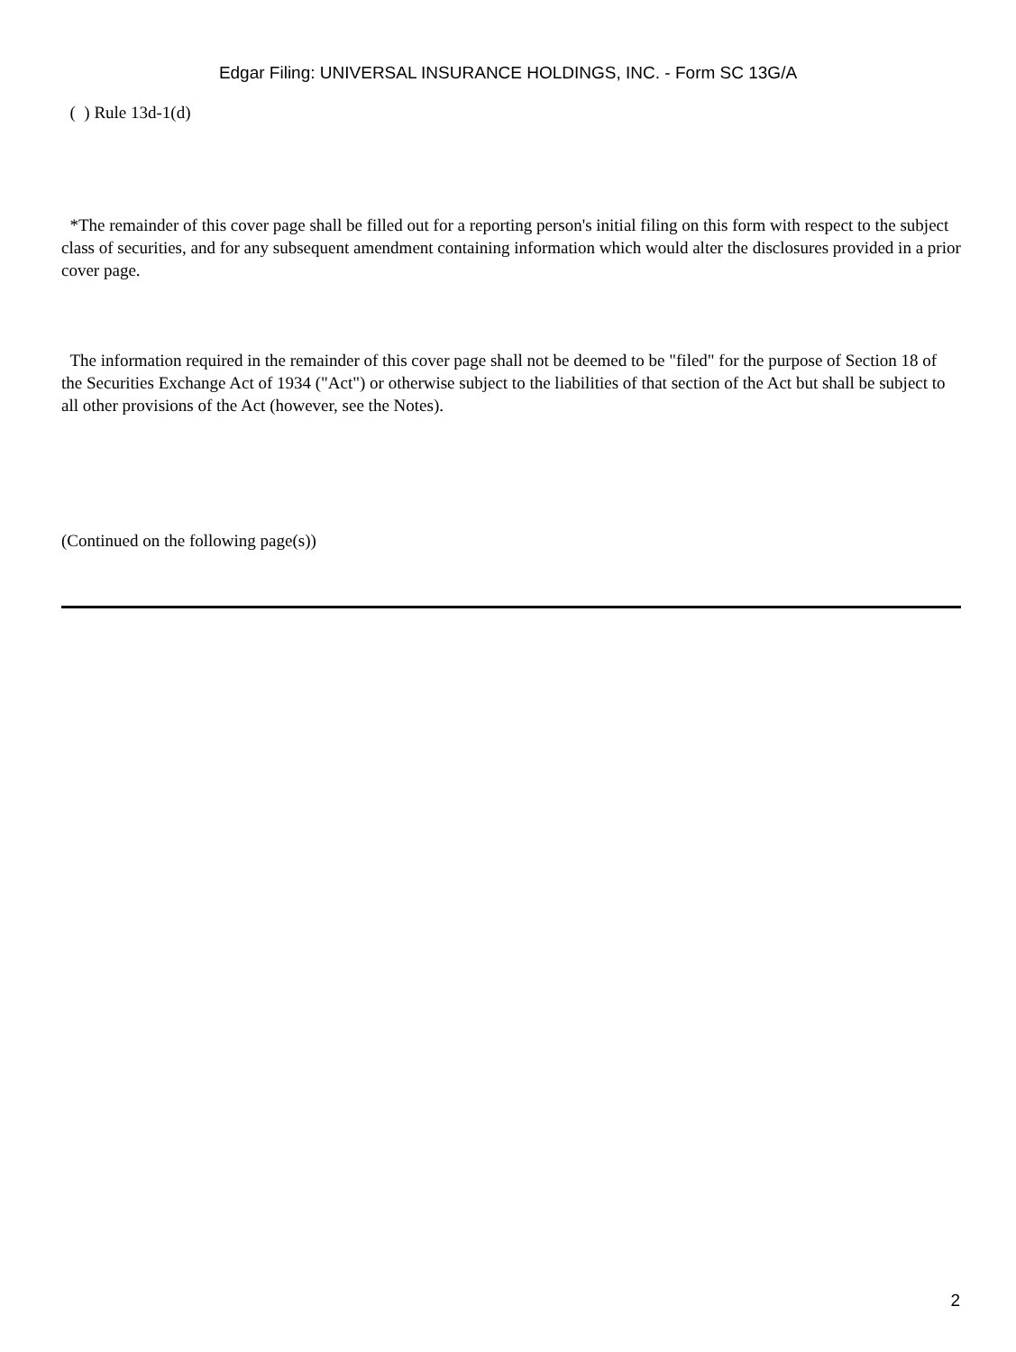Edgar Filing: UNIVERSAL INSURANCE HOLDINGS, INC. - Form SC 13G/A
( ) Rule 13d-1(d)
*The remainder of this cover page shall be filled out for a reporting person's initial filing on this form with respect to the subject class of securities, and for any subsequent amendment containing information which would alter the disclosures provided in a prior cover page.
The information required in the remainder of this cover page shall not be deemed to be "filed" for the purpose of Section 18 of the Securities Exchange Act of 1934 ("Act") or otherwise subject to the liabilities of that section of the Act but shall be subject to all other provisions of the Act (however, see the Notes).
(Continued on the following page(s))
2